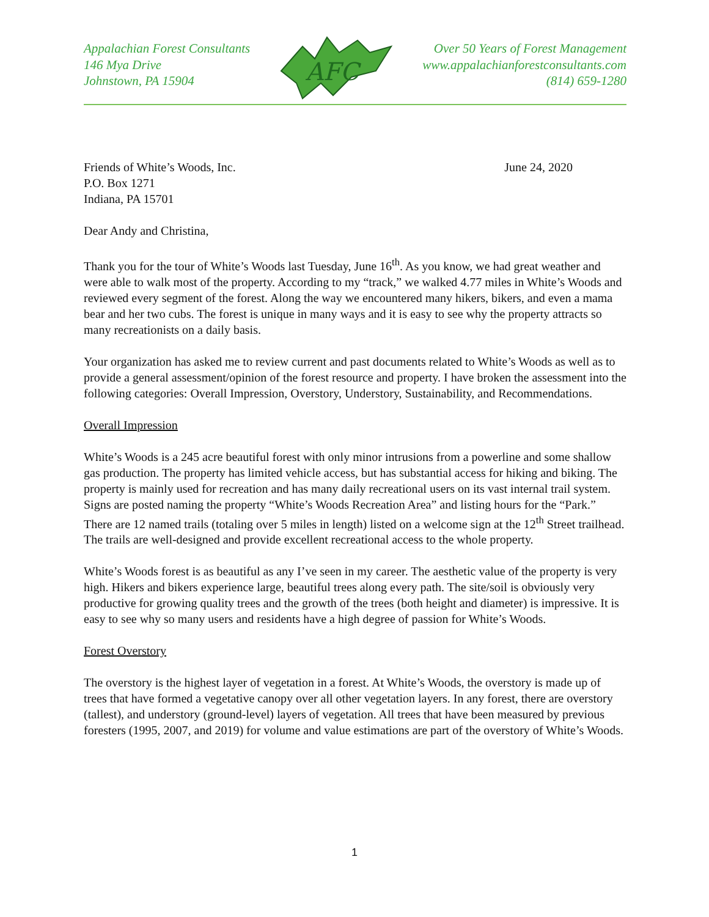Appalachian Forest Consultants
146 Mya Drive
Johnstown, PA 15904
AFC
Over 50 Years of Forest Management
www.appalachianforestconsultants.com
(814) 659-1280
Friends of White’s Woods, Inc.
P.O. Box 1271
Indiana, PA 15701
June 24, 2020
Dear Andy and Christina,
Thank you for the tour of White’s Woods last Tuesday, June 16<sup>th</sup>. As you know, we had great weather and were able to walk most of the property. According to my “track,” we walked 4.77 miles in White’s Woods and reviewed every segment of the forest. Along the way we encountered many hikers, bikers, and even a mama bear and her two cubs. The forest is unique in many ways and it is easy to see why the property attracts so many recreationists on a daily basis.
Your organization has asked me to review current and past documents related to White’s Woods as well as to provide a general assessment/opinion of the forest resource and property. I have broken the assessment into the following categories: Overall Impression, Overstory, Understory, Sustainability, and Recommendations.
Overall Impression
White’s Woods is a 245 acre beautiful forest with only minor intrusions from a powerline and some shallow gas production. The property has limited vehicle access, but has substantial access for hiking and biking. The property is mainly used for recreation and has many daily recreational users on its vast internal trail system. Signs are posted naming the property “White’s Woods Recreation Area” and listing hours for the “Park.” There are 12 named trails (totaling over 5 miles in length) listed on a welcome sign at the 12<sup>th</sup> Street trailhead. The trails are well-designed and provide excellent recreational access to the whole property.
White’s Woods forest is as beautiful as any I’ve seen in my career. The aesthetic value of the property is very high. Hikers and bikers experience large, beautiful trees along every path. The site/soil is obviously very productive for growing quality trees and the growth of the trees (both height and diameter) is impressive. It is easy to see why so many users and residents have a high degree of passion for White’s Woods.
Forest Overstory
The overstory is the highest layer of vegetation in a forest. At White’s Woods, the overstory is made up of trees that have formed a vegetative canopy over all other vegetation layers. In any forest, there are overstory (tallest), and understory (ground-level) layers of vegetation. All trees that have been measured by previous foresters (1995, 2007, and 2019) for volume and value estimations are part of the overstory of White’s Woods.
1